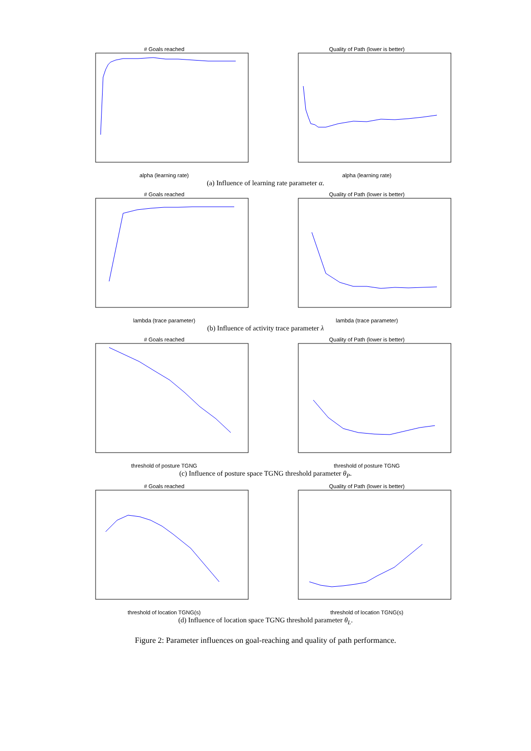# Goals reached
alpha (learning rate)
Quality of Path (lower is better)
alpha (learning rate)
(a) Influence of learning rate parameter α.
# Goals reached
lambda (trace parameter)
Quality of Path (lower is better)
lambda (trace parameter)
(b) Influence of activity trace parameter λ
# Goals reached
threshold of posture TGNG
Quality of Path (lower is better)
threshold of posture TGNG
(c) Influence of posture space TGNG threshold parameter θ<sub>P</sub>.
# Goals reached
threshold of location TGNG(s)
Quality of Path (lower is better)
threshold of location TGNG(s)
(d) Influence of location space TGNG threshold parameter θ<sub>L</sub>.
Figure 2: Parameter influences on goal-reaching and quality of path performance.